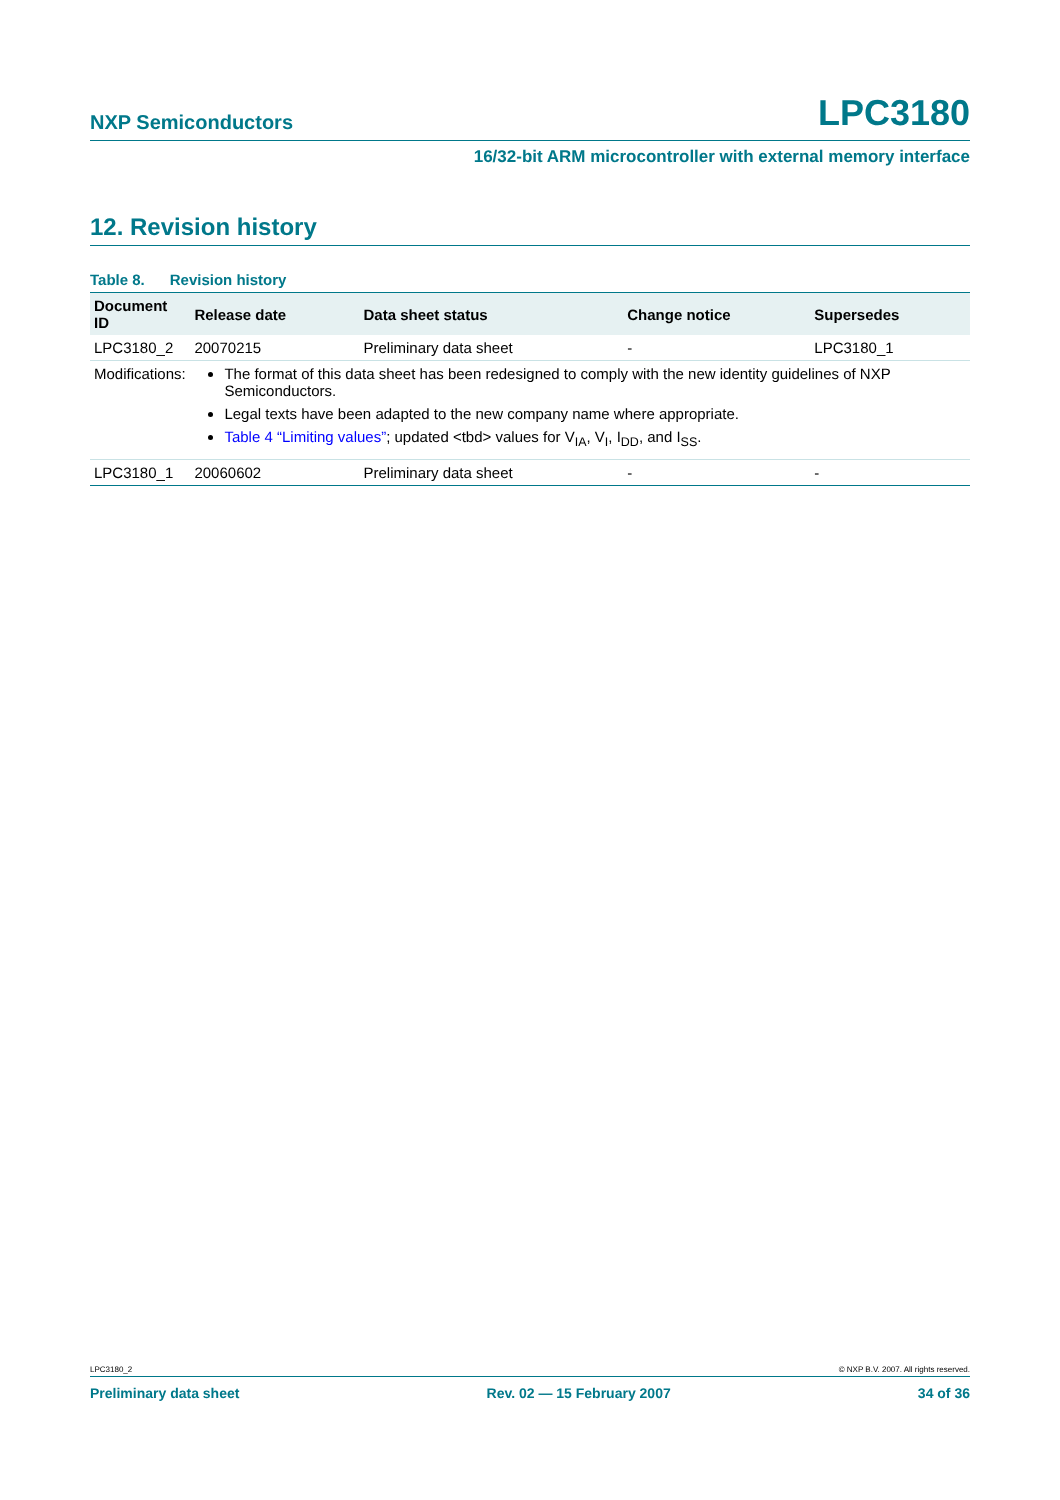NXP Semiconductors LPC3180
16/32-bit ARM microcontroller with external memory interface
12. Revision history
Table 8. Revision history
| Document ID | Release date | Data sheet status | Change notice | Supersedes |
| --- | --- | --- | --- | --- |
| LPC3180_2 | 20070215 | Preliminary data sheet | - | LPC3180_1 |
| Modifications: | The format of this data sheet has been redesigned to comply with the new identity guidelines of NXP Semiconductors. Legal texts have been adapted to the new company name where appropriate. Table 4 “Limiting values” ; updated <tbd> values for V<sub>IA</sub>, V<sub>I</sub>, I<sub>DD</sub>, and I<sub>SS</sub>. | | | |
| LPC3180_1 | 20060602 | Preliminary data sheet | - | - |
LPC3180_2 © NXP B.V. 2007. All rights reserved.
Preliminary data sheet Rev. 02 — 15 February 2007 34 of 36